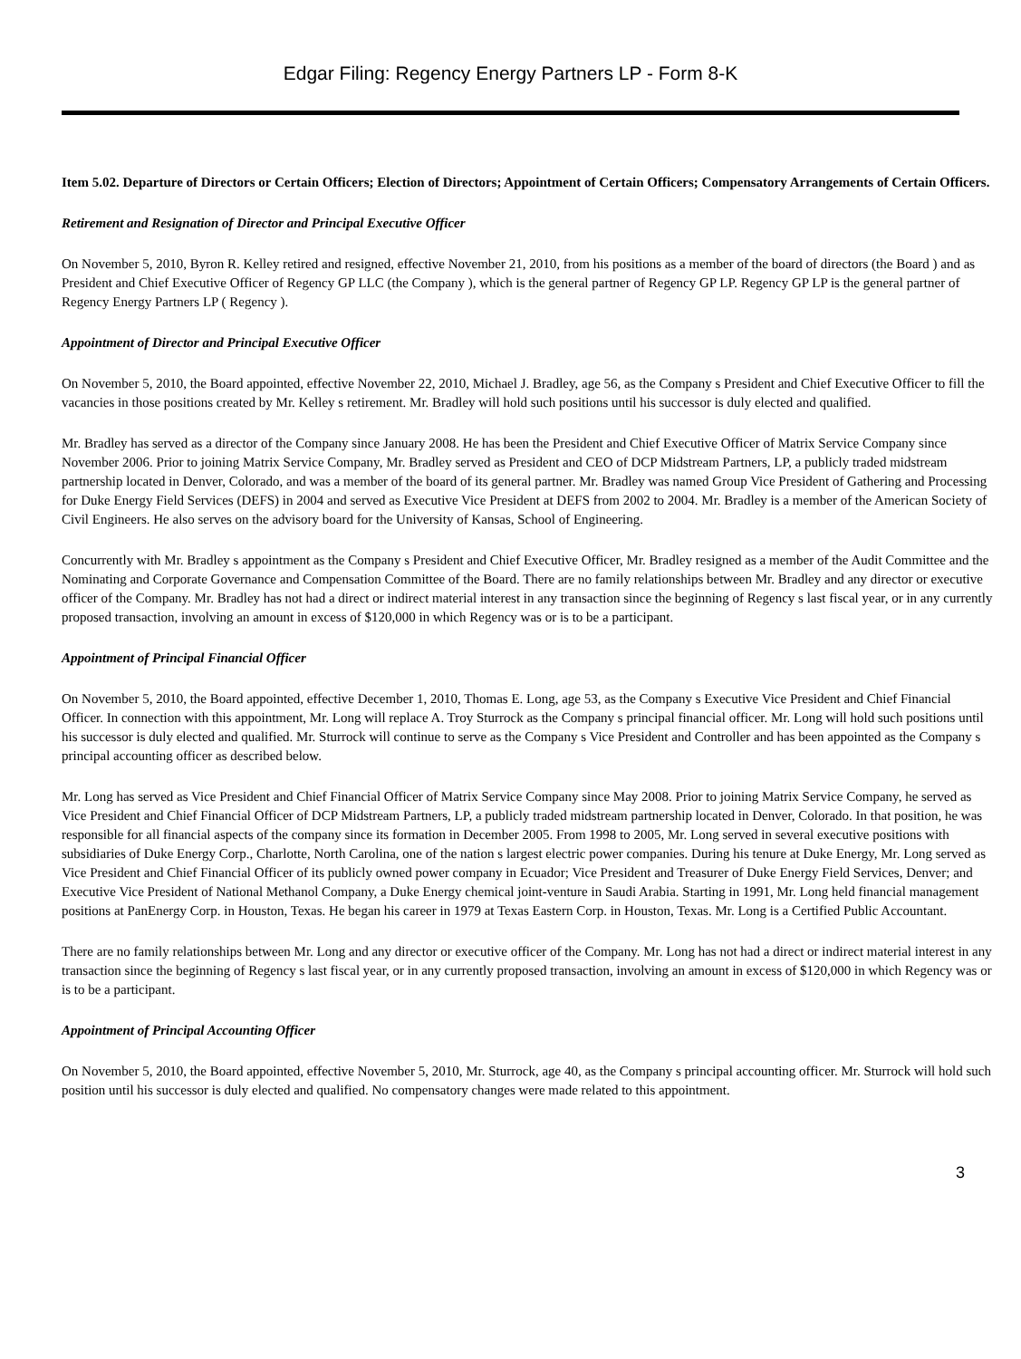Edgar Filing: Regency Energy Partners LP - Form 8-K
Item 5.02. Departure of Directors or Certain Officers; Election of Directors; Appointment of Certain Officers; Compensatory Arrangements of Certain Officers.
Retirement and Resignation of Director and Principal Executive Officer
On November 5, 2010, Byron R. Kelley retired and resigned, effective November 21, 2010, from his positions as a member of the board of directors (the Board ) and as President and Chief Executive Officer of Regency GP LLC (the Company ), which is the general partner of Regency GP LP. Regency GP LP is the general partner of Regency Energy Partners LP ( Regency ).
Appointment of Director and Principal Executive Officer
On November 5, 2010, the Board appointed, effective November 22, 2010, Michael J. Bradley, age 56, as the Company s President and Chief Executive Officer to fill the vacancies in those positions created by Mr. Kelley s retirement. Mr. Bradley will hold such positions until his successor is duly elected and qualified.
Mr. Bradley has served as a director of the Company since January 2008. He has been the President and Chief Executive Officer of Matrix Service Company since November 2006. Prior to joining Matrix Service Company, Mr. Bradley served as President and CEO of DCP Midstream Partners, LP, a publicly traded midstream partnership located in Denver, Colorado, and was a member of the board of its general partner. Mr. Bradley was named Group Vice President of Gathering and Processing for Duke Energy Field Services (DEFS) in 2004 and served as Executive Vice President at DEFS from 2002 to 2004. Mr. Bradley is a member of the American Society of Civil Engineers. He also serves on the advisory board for the University of Kansas, School of Engineering.
Concurrently with Mr. Bradley s appointment as the Company s President and Chief Executive Officer, Mr. Bradley resigned as a member of the Audit Committee and the Nominating and Corporate Governance and Compensation Committee of the Board. There are no family relationships between Mr. Bradley and any director or executive officer of the Company. Mr. Bradley has not had a direct or indirect material interest in any transaction since the beginning of Regency s last fiscal year, or in any currently proposed transaction, involving an amount in excess of $120,000 in which Regency was or is to be a participant.
Appointment of Principal Financial Officer
On November 5, 2010, the Board appointed, effective December 1, 2010, Thomas E. Long, age 53, as the Company s Executive Vice President and Chief Financial Officer. In connection with this appointment, Mr. Long will replace A. Troy Sturrock as the Company s principal financial officer. Mr. Long will hold such positions until his successor is duly elected and qualified. Mr. Sturrock will continue to serve as the Company s Vice President and Controller and has been appointed as the Company s principal accounting officer as described below.
Mr. Long has served as Vice President and Chief Financial Officer of Matrix Service Company since May 2008. Prior to joining Matrix Service Company, he served as Vice President and Chief Financial Officer of DCP Midstream Partners, LP, a publicly traded midstream partnership located in Denver, Colorado. In that position, he was responsible for all financial aspects of the company since its formation in December 2005. From 1998 to 2005, Mr. Long served in several executive positions with subsidiaries of Duke Energy Corp., Charlotte, North Carolina, one of the nation s largest electric power companies. During his tenure at Duke Energy, Mr. Long served as Vice President and Chief Financial Officer of its publicly owned power company in Ecuador; Vice President and Treasurer of Duke Energy Field Services, Denver; and Executive Vice President of National Methanol Company, a Duke Energy chemical joint-venture in Saudi Arabia. Starting in 1991, Mr. Long held financial management positions at PanEnergy Corp. in Houston, Texas. He began his career in 1979 at Texas Eastern Corp. in Houston, Texas. Mr. Long is a Certified Public Accountant.
There are no family relationships between Mr. Long and any director or executive officer of the Company. Mr. Long has not had a direct or indirect material interest in any transaction since the beginning of Regency s last fiscal year, or in any currently proposed transaction, involving an amount in excess of $120,000 in which Regency was or is to be a participant.
Appointment of Principal Accounting Officer
On November 5, 2010, the Board appointed, effective November 5, 2010, Mr. Sturrock, age 40, as the Company s principal accounting officer. Mr. Sturrock will hold such position until his successor is duly elected and qualified. No compensatory changes were made related to this appointment.
3